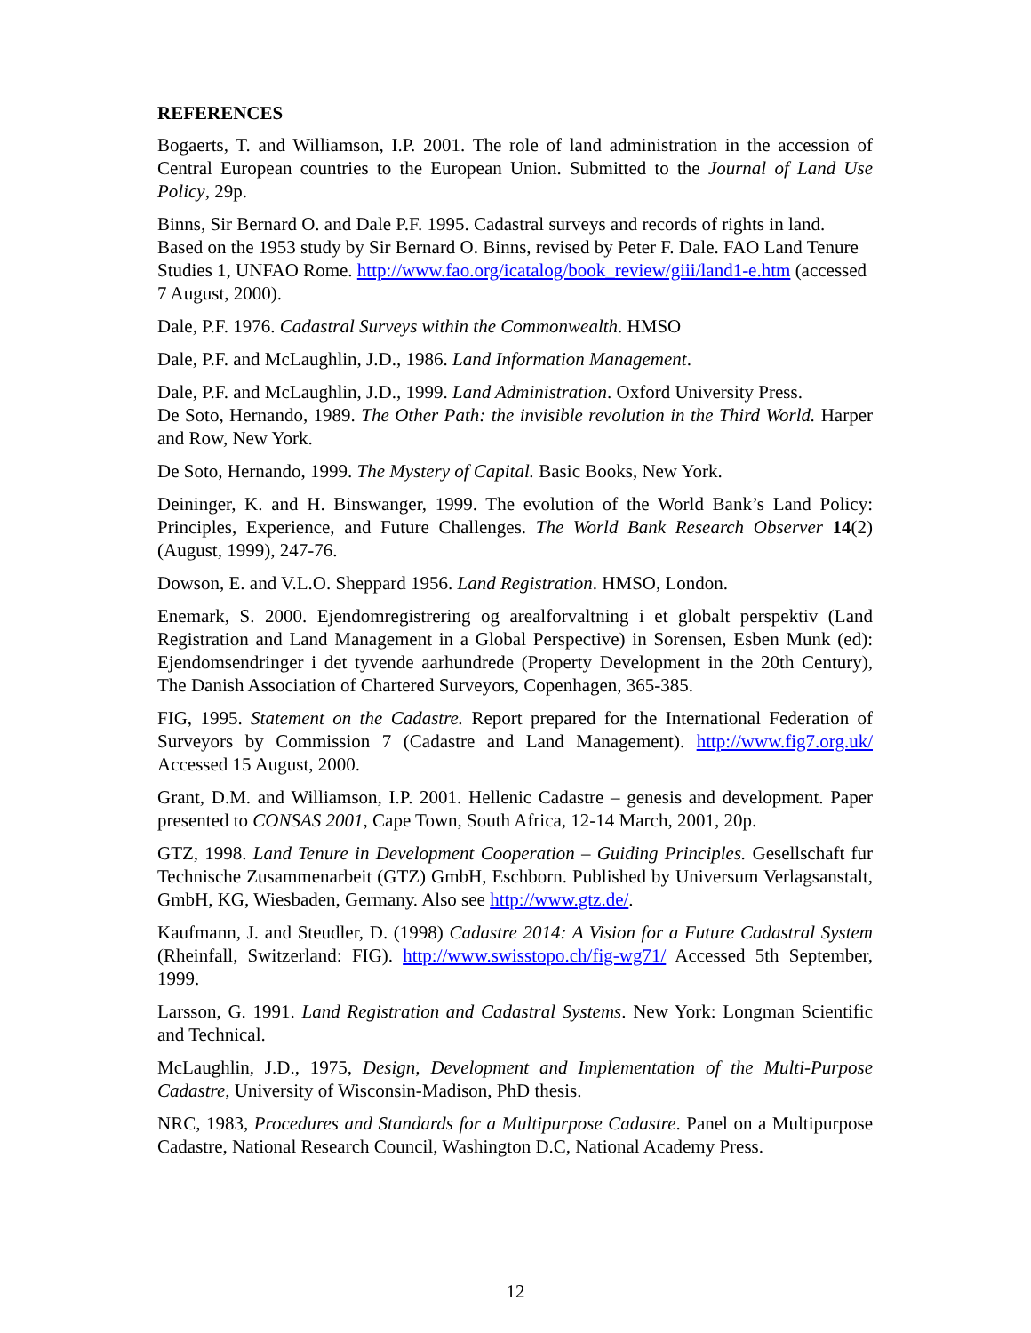REFERENCES
Bogaerts, T. and Williamson, I.P. 2001. The role of land administration in the accession of Central European countries to the European Union. Submitted to the Journal of Land Use Policy, 29p.
Binns, Sir Bernard O. and Dale P.F. 1995. Cadastral surveys and records of rights in land. Based on the 1953 study by Sir Bernard O. Binns, revised by Peter F. Dale. FAO Land Tenure Studies 1, UNFAO Rome. http://www.fao.org/icatalog/book_review/giii/land1-e.htm (accessed 7 August, 2000).
Dale, P.F. 1976. Cadastral Surveys within the Commonwealth. HMSO
Dale, P.F. and McLaughlin, J.D., 1986. Land Information Management.
Dale, P.F. and McLaughlin, J.D., 1999. Land Administration. Oxford University Press.
De Soto, Hernando, 1989. The Other Path: the invisible revolution in the Third World. Harper and Row, New York.
De Soto, Hernando, 1999. The Mystery of Capital. Basic Books, New York.
Deininger, K. and H. Binswanger, 1999. The evolution of the World Bank’s Land Policy: Principles, Experience, and Future Challenges. The World Bank Research Observer 14(2) (August, 1999), 247-76.
Dowson, E. and V.L.O. Sheppard 1956. Land Registration. HMSO, London.
Enemark, S. 2000. Ejendomregistrering og arealforvaltning i et globalt perspektiv (Land Registration and Land Management in a Global Perspective) in Sorensen, Esben Munk (ed): Ejendomsendringer i det tyvende aarhundrede (Property Development in the 20th Century), The Danish Association of Chartered Surveyors, Copenhagen, 365-385.
FIG, 1995. Statement on the Cadastre. Report prepared for the International Federation of Surveyors by Commission 7 (Cadastre and Land Management). http://www.fig7.org.uk/ Accessed 15 August, 2000.
Grant, D.M. and Williamson, I.P. 2001. Hellenic Cadastre – genesis and development. Paper presented to CONSAS 2001, Cape Town, South Africa, 12-14 March, 2001, 20p.
GTZ, 1998. Land Tenure in Development Cooperation – Guiding Principles. Gesellschaft fur Technische Zusammenarbeit (GTZ) GmbH, Eschborn. Published by Universum Verlagsanstalt, GmbH, KG, Wiesbaden, Germany. Also see http://www.gtz.de/.
Kaufmann, J. and Steudler, D. (1998) Cadastre 2014: A Vision for a Future Cadastral System (Rheinfall, Switzerland: FIG). http://www.swisstopo.ch/fig-wg71/ Accessed 5th September, 1999.
Larsson, G. 1991. Land Registration and Cadastral Systems. New York: Longman Scientific and Technical.
McLaughlin, J.D., 1975, Design, Development and Implementation of the Multi-Purpose Cadastre, University of Wisconsin-Madison, PhD thesis.
NRC, 1983, Procedures and Standards for a Multipurpose Cadastre. Panel on a Multipurpose Cadastre, National Research Council, Washington D.C, National Academy Press.
12